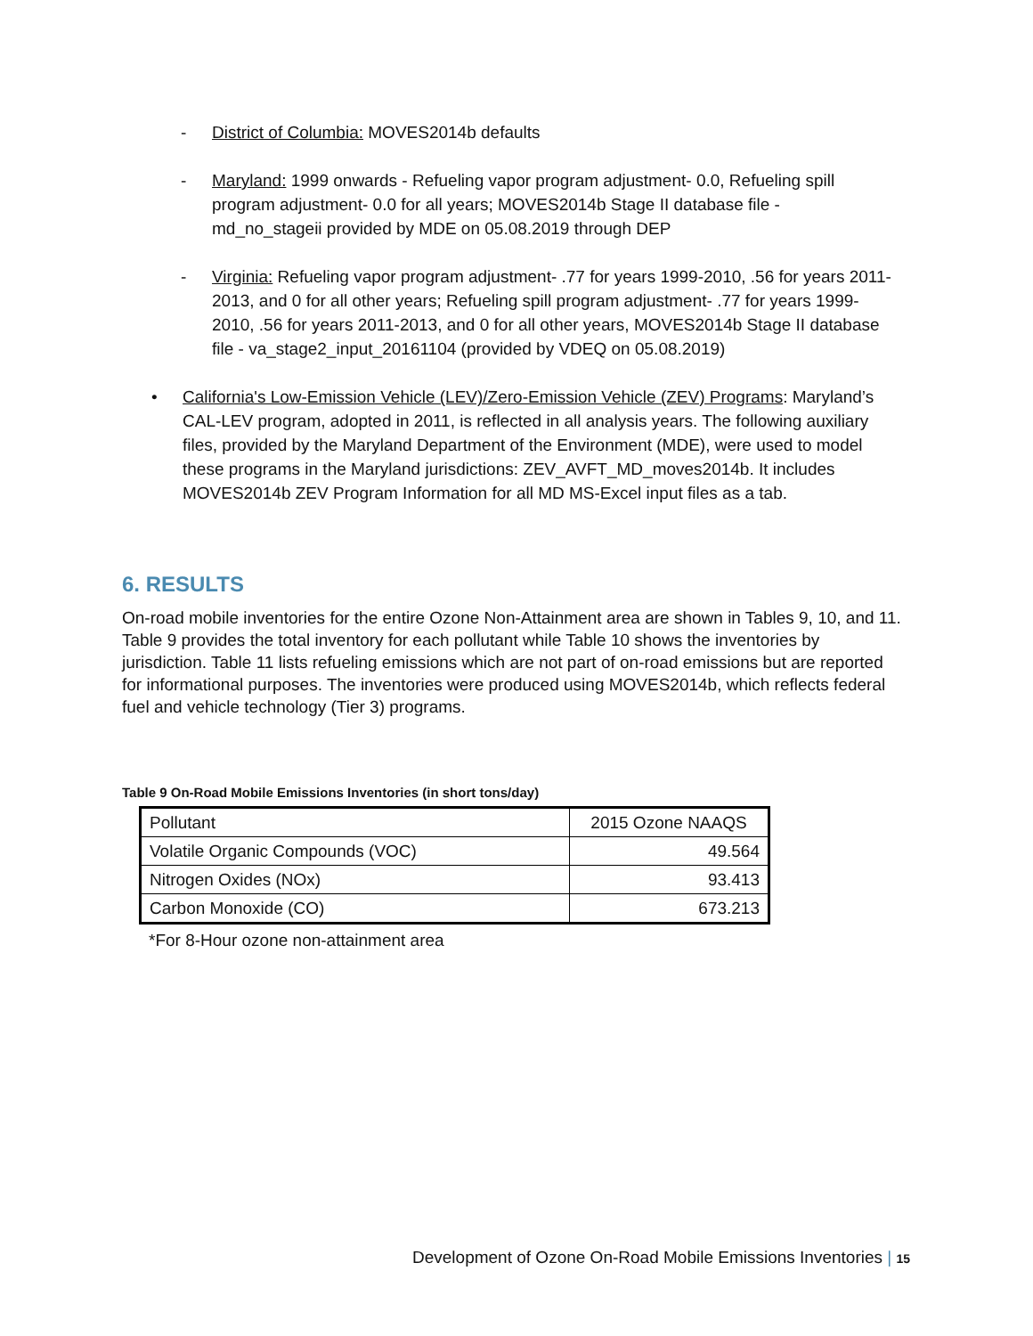- District of Columbia: MOVES2014b defaults
- Maryland: 1999 onwards - Refueling vapor program adjustment- 0.0, Refueling spill program adjustment- 0.0 for all years; MOVES2014b Stage II database file - md_no_stageii provided by MDE on 05.08.2019 through DEP
- Virginia: Refueling vapor program adjustment- .77 for years 1999-2010, .56 for years 2011-2013, and 0 for all other years; Refueling spill program adjustment- .77 for years 1999-2010, .56 for years 2011-2013, and 0 for all other years, MOVES2014b Stage II database file - va_stage2_input_20161104 (provided by VDEQ on 05.08.2019)
• California's Low-Emission Vehicle (LEV)/Zero-Emission Vehicle (ZEV) Programs: Maryland’s CAL-LEV program, adopted in 2011, is reflected in all analysis years. The following auxiliary files, provided by the Maryland Department of the Environment (MDE), were used to model these programs in the Maryland jurisdictions: ZEV_AVFT_MD_moves2014b. It includes MOVES2014b ZEV Program Information for all MD MS-Excel input files as a tab.
6. RESULTS
On-road mobile inventories for the entire Ozone Non-Attainment area are shown in Tables 9, 10, and 11. Table 9 provides the total inventory for each pollutant while Table 10 shows the inventories by jurisdiction. Table 11 lists refueling emissions which are not part of on-road emissions but are reported for informational purposes. The inventories were produced using MOVES2014b, which reflects federal fuel and vehicle technology (Tier 3) programs.
Table 9 On-Road Mobile Emissions Inventories (in short tons/day)
| Pollutant | 2015 Ozone NAAQS |
| --- | --- |
| Volatile Organic Compounds (VOC) | 49.564 |
| Nitrogen Oxides (NOx) | 93.413 |
| Carbon Monoxide (CO) | 673.213 |
*For 8-Hour ozone non-attainment area
Development of Ozone On-Road Mobile Emissions Inventories | 15